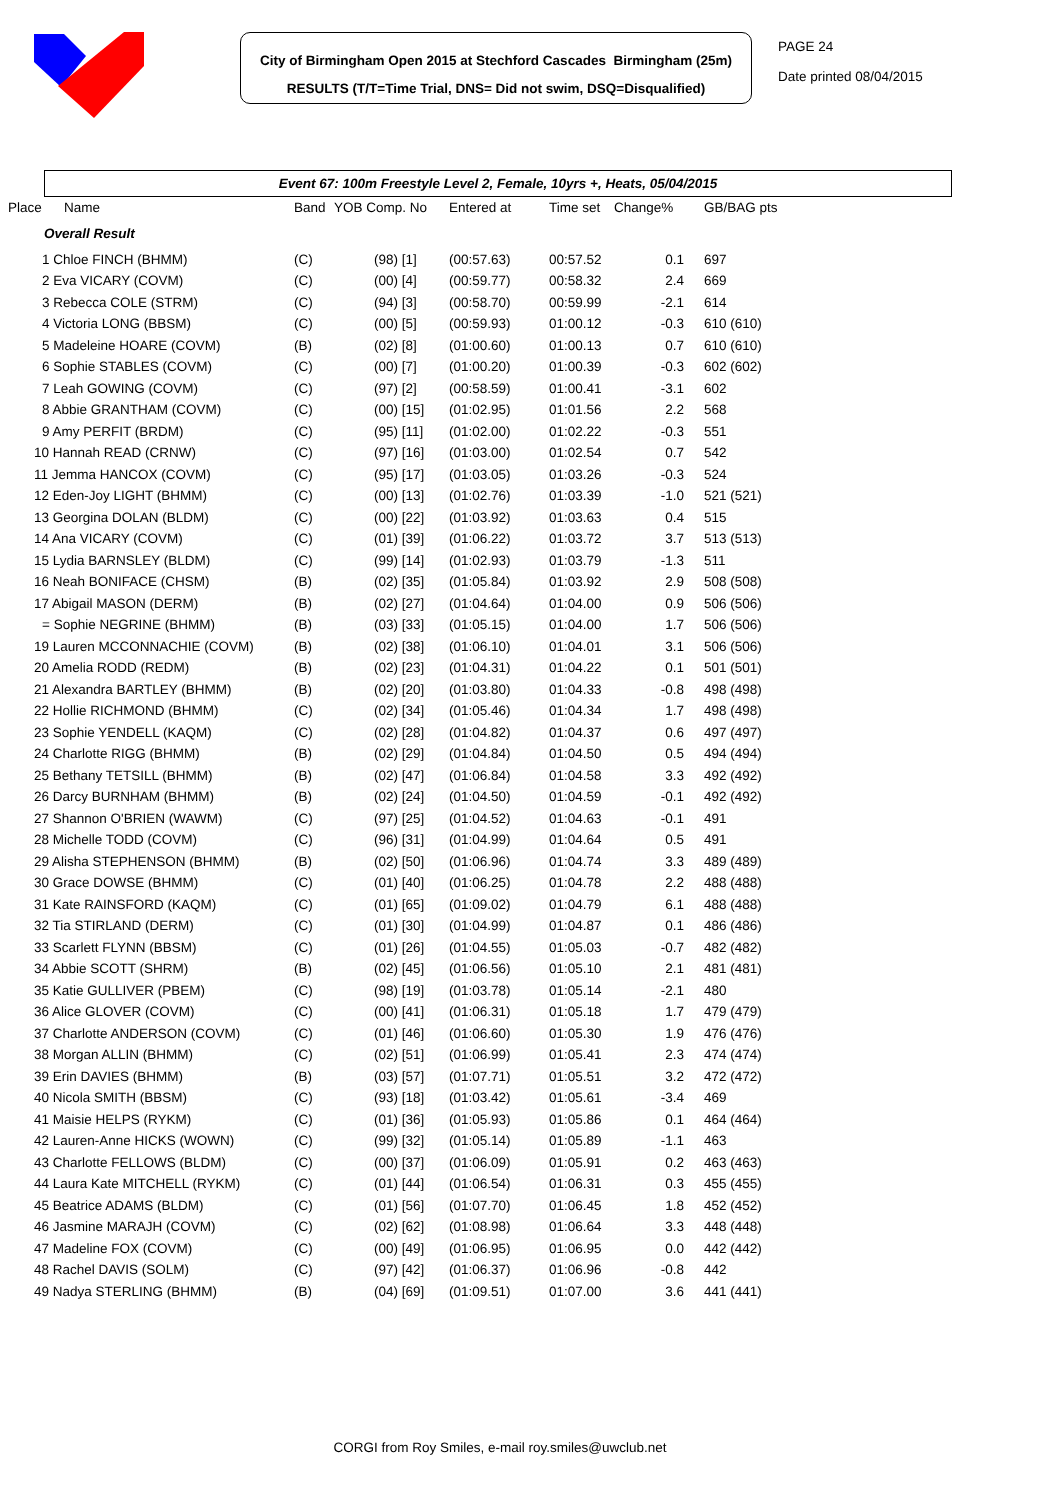City of Birmingham Open 2015 at Stechford Cascades Birmingham (25m)
RESULTS (T/T=Time Trial, DNS= Did not swim, DSQ=Disqualified)
PAGE 24
Date printed 08/04/2015
Event 67: 100m Freestyle Level 2, Female, 10yrs +, Heats, 05/04/2015
| Place | Name | Band | YOB Comp. No | Entered at | Time set | Change% | GB/BAG pts |
| --- | --- | --- | --- | --- | --- | --- | --- |
| Overall Result | | | | | | | |
| 1 Chloe FINCH (BHMM) | | (C) | (98) [1] | (00:57.63) | 00:57.52 | 0.1 | 697 |
| 2 Eva VICARY (COVM) | | (C) | (00) [4] | (00:59.77) | 00:58.32 | 2.4 | 669 |
| 3 Rebecca COLE (STRM) | | (C) | (94) [3] | (00:58.70) | 00:59.99 | -2.1 | 614 |
| 4 Victoria LONG (BBSM) | | (C) | (00) [5] | (00:59.93) | 01:00.12 | -0.3 | 610 (610) |
| 5 Madeleine HOARE (COVM) | | (B) | (02) [8] | (01:00.60) | 01:00.13 | 0.7 | 610 (610) |
| 6 Sophie STABLES (COVM) | | (C) | (00) [7] | (01:00.20) | 01:00.39 | -0.3 | 602 (602) |
| 7 Leah GOWING (COVM) | | (C) | (97) [2] | (00:58.59) | 01:00.41 | -3.1 | 602 |
| 8 Abbie GRANTHAM (COVM) | | (C) | (00) [15] | (01:02.95) | 01:01.56 | 2.2 | 568 |
| 9 Amy PERFIT (BRDM) | | (C) | (95) [11] | (01:02.00) | 01:02.22 | -0.3 | 551 |
| 10 Hannah READ (CRNW) | | (C) | (97) [16] | (01:03.00) | 01:02.54 | 0.7 | 542 |
| 11 Jemma HANCOX (COVM) | | (C) | (95) [17] | (01:03.05) | 01:03.26 | -0.3 | 524 |
| 12 Eden-Joy LIGHT (BHMM) | | (C) | (00) [13] | (01:02.76) | 01:03.39 | -1.0 | 521 (521) |
| 13 Georgina DOLAN (BLDM) | | (C) | (00) [22] | (01:03.92) | 01:03.63 | 0.4 | 515 |
| 14 Ana VICARY (COVM) | | (C) | (01) [39] | (01:06.22) | 01:03.72 | 3.7 | 513 (513) |
| 15 Lydia BARNSLEY (BLDM) | | (C) | (99) [14] | (01:02.93) | 01:03.79 | -1.3 | 511 |
| 16 Neah BONIFACE (CHSM) | | (B) | (02) [35] | (01:05.84) | 01:03.92 | 2.9 | 508 (508) |
| 17 Abigail MASON (DERM) | | (B) | (02) [27] | (01:04.64) | 01:04.00 | 0.9 | 506 (506) |
| = Sophie NEGRINE (BHMM) | | (B) | (03) [33] | (01:05.15) | 01:04.00 | 1.7 | 506 (506) |
| 19 Lauren MCCONNACHIE (COVM) | | (B) | (02) [38] | (01:06.10) | 01:04.01 | 3.1 | 506 (506) |
| 20 Amelia RODD (REDM) | | (B) | (02) [23] | (01:04.31) | 01:04.22 | 0.1 | 501 (501) |
| 21 Alexandra BARTLEY (BHMM) | | (B) | (02) [20] | (01:03.80) | 01:04.33 | -0.8 | 498 (498) |
| 22 Hollie RICHMOND (BHMM) | | (C) | (02) [34] | (01:05.46) | 01:04.34 | 1.7 | 498 (498) |
| 23 Sophie YENDELL (KAQM) | | (C) | (02) [28] | (01:04.82) | 01:04.37 | 0.6 | 497 (497) |
| 24 Charlotte RIGG (BHMM) | | (B) | (02) [29] | (01:04.84) | 01:04.50 | 0.5 | 494 (494) |
| 25 Bethany TETSILL (BHMM) | | (B) | (02) [47] | (01:06.84) | 01:04.58 | 3.3 | 492 (492) |
| 26 Darcy BURNHAM (BHMM) | | (B) | (02) [24] | (01:04.50) | 01:04.59 | -0.1 | 492 (492) |
| 27 Shannon O'BRIEN (WAWM) | | (C) | (97) [25] | (01:04.52) | 01:04.63 | -0.1 | 491 |
| 28 Michelle TODD (COVM) | | (C) | (96) [31] | (01:04.99) | 01:04.64 | 0.5 | 491 |
| 29 Alisha STEPHENSON (BHMM) | | (B) | (02) [50] | (01:06.96) | 01:04.74 | 3.3 | 489 (489) |
| 30 Grace DOWSE (BHMM) | | (C) | (01) [40] | (01:06.25) | 01:04.78 | 2.2 | 488 (488) |
| 31 Kate RAINSFORD (KAQM) | | (C) | (01) [65] | (01:09.02) | 01:04.79 | 6.1 | 488 (488) |
| 32 Tia STIRLAND (DERM) | | (C) | (01) [30] | (01:04.99) | 01:04.87 | 0.1 | 486 (486) |
| 33 Scarlett FLYNN (BBSM) | | (C) | (01) [26] | (01:04.55) | 01:05.03 | -0.7 | 482 (482) |
| 34 Abbie SCOTT (SHRM) | | (B) | (02) [45] | (01:06.56) | 01:05.10 | 2.1 | 481 (481) |
| 35 Katie GULLIVER (PBEM) | | (C) | (98) [19] | (01:03.78) | 01:05.14 | -2.1 | 480 |
| 36 Alice GLOVER (COVM) | | (C) | (00) [41] | (01:06.31) | 01:05.18 | 1.7 | 479 (479) |
| 37 Charlotte ANDERSON (COVM) | | (C) | (01) [46] | (01:06.60) | 01:05.30 | 1.9 | 476 (476) |
| 38 Morgan ALLIN (BHMM) | | (C) | (02) [51] | (01:06.99) | 01:05.41 | 2.3 | 474 (474) |
| 39 Erin DAVIES (BHMM) | | (B) | (03) [57] | (01:07.71) | 01:05.51 | 3.2 | 472 (472) |
| 40 Nicola SMITH (BBSM) | | (C) | (93) [18] | (01:03.42) | 01:05.61 | -3.4 | 469 |
| 41 Maisie HELPS (RYKM) | | (C) | (01) [36] | (01:05.93) | 01:05.86 | 0.1 | 464 (464) |
| 42 Lauren-Anne HICKS (WOWN) | | (C) | (99) [32] | (01:05.14) | 01:05.89 | -1.1 | 463 |
| 43 Charlotte FELLOWS (BLDM) | | (C) | (00) [37] | (01:06.09) | 01:05.91 | 0.2 | 463 (463) |
| 44 Laura Kate MITCHELL (RYKM) | | (C) | (01) [44] | (01:06.54) | 01:06.31 | 0.3 | 455 (455) |
| 45 Beatrice ADAMS (BLDM) | | (C) | (01) [56] | (01:07.70) | 01:06.45 | 1.8 | 452 (452) |
| 46 Jasmine MARAJH (COVM) | | (C) | (02) [62] | (01:08.98) | 01:06.64 | 3.3 | 448 (448) |
| 47 Madeline FOX (COVM) | | (C) | (00) [49] | (01:06.95) | 01:06.95 | 0.0 | 442 (442) |
| 48 Rachel DAVIS (SOLM) | | (C) | (97) [42] | (01:06.37) | 01:06.96 | -0.8 | 442 |
| 49 Nadya STERLING (BHMM) | | (B) | (04) [69] | (01:09.51) | 01:07.00 | 3.6 | 441 (441) |
CORGI from Roy Smiles, e-mail roy.smiles@uwclub.net